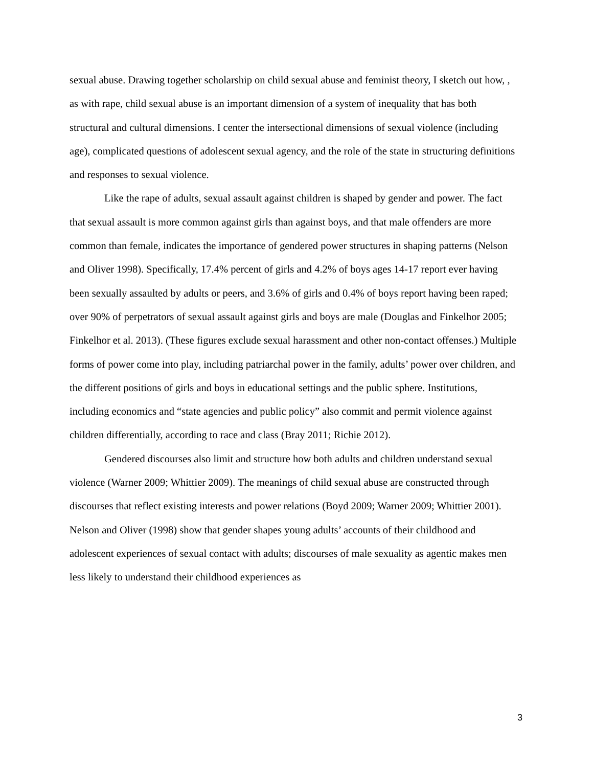sexual abuse. Drawing together scholarship on child sexual abuse and feminist theory, I sketch out how, , as with rape, child sexual abuse is an important dimension of a system of inequality that has both structural and cultural dimensions. I center the intersectional dimensions of sexual violence (including age), complicated questions of adolescent sexual agency, and the role of the state in structuring definitions and responses to sexual violence.
Like the rape of adults, sexual assault against children is shaped by gender and power. The fact that sexual assault is more common against girls than against boys, and that male offenders are more common than female, indicates the importance of gendered power structures in shaping patterns (Nelson and Oliver 1998). Specifically, 17.4% percent of girls and 4.2% of boys ages 14-17 report ever having been sexually assaulted by adults or peers, and 3.6% of girls and 0.4% of boys report having been raped; over 90% of perpetrators of sexual assault against girls and boys are male (Douglas and Finkelhor 2005; Finkelhor et al. 2013). (These figures exclude sexual harassment and other non-contact offenses.) Multiple forms of power come into play, including patriarchal power in the family, adults’ power over children, and the different positions of girls and boys in educational settings and the public sphere. Institutions, including economics and “state agencies and public policy” also commit and permit violence against children differentially, according to race and class (Bray 2011; Richie 2012).
Gendered discourses also limit and structure how both adults and children understand sexual violence (Warner 2009; Whittier 2009). The meanings of child sexual abuse are constructed through discourses that reflect existing interests and power relations (Boyd 2009; Warner 2009; Whittier 2001). Nelson and Oliver (1998) show that gender shapes young adults’ accounts of their childhood and adolescent experiences of sexual contact with adults; discourses of male sexuality as agentic makes men less likely to understand their childhood experiences as
3